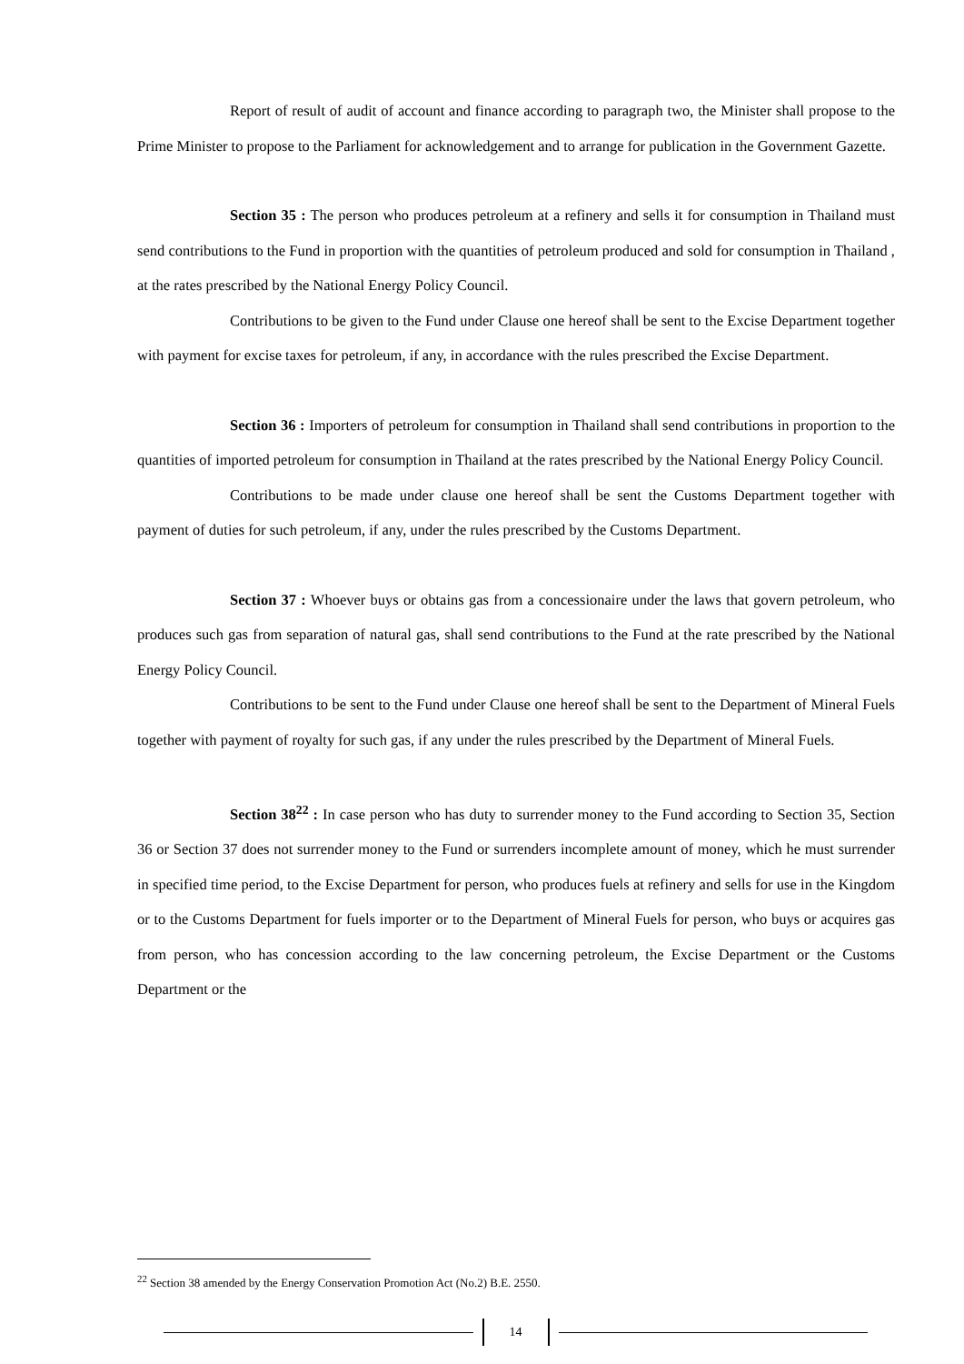Report of result of audit of account and finance according to paragraph two, the Minister shall propose to the Prime Minister to propose to the Parliament for acknowledgement and to arrange for publication in the Government Gazette.
Section 35 : The person who produces petroleum at a refinery and sells it for consumption in Thailand must send contributions to the Fund in proportion with the quantities of petroleum produced and sold for consumption in Thailand , at the rates prescribed by the National Energy Policy Council.
Contributions to be given to the Fund under Clause one hereof shall be sent to the Excise Department together with payment for excise taxes for petroleum, if any, in accordance with the rules prescribed the Excise Department.
Section 36 : Importers of petroleum for consumption in Thailand shall send contributions in proportion to the quantities of imported petroleum for consumption in Thailand at the rates prescribed by the National Energy Policy Council.
Contributions to be made under clause one hereof shall be sent the Customs Department together with payment of duties for such petroleum, if any, under the rules prescribed by the Customs Department.
Section 37 : Whoever buys or obtains gas from a concessionaire under the laws that govern petroleum, who produces such gas from separation of natural gas, shall send contributions to the Fund at the rate prescribed by the National Energy Policy Council.
Contributions to be sent to the Fund under Clause one hereof shall be sent to the Department of Mineral Fuels together with payment of royalty for such gas, if any under the rules prescribed by the Department of Mineral Fuels.
Section 38<sup>22</sup> : In case person who has duty to surrender money to the Fund according to Section 35, Section 36 or Section 37 does not surrender money to the Fund or surrenders incomplete amount of money, which he must surrender in specified time period, to the Excise Department for person, who produces fuels at refinery and sells for use in the Kingdom or to the Customs Department for fuels importer or to the Department of Mineral Fuels for person, who buys or acquires gas from person, who has concession according to the law concerning petroleum, the Excise Department or the Customs Department or the
<sup>22</sup> Section 38 amended by the Energy Conservation Promotion Act (No.2) B.E. 2550.
14